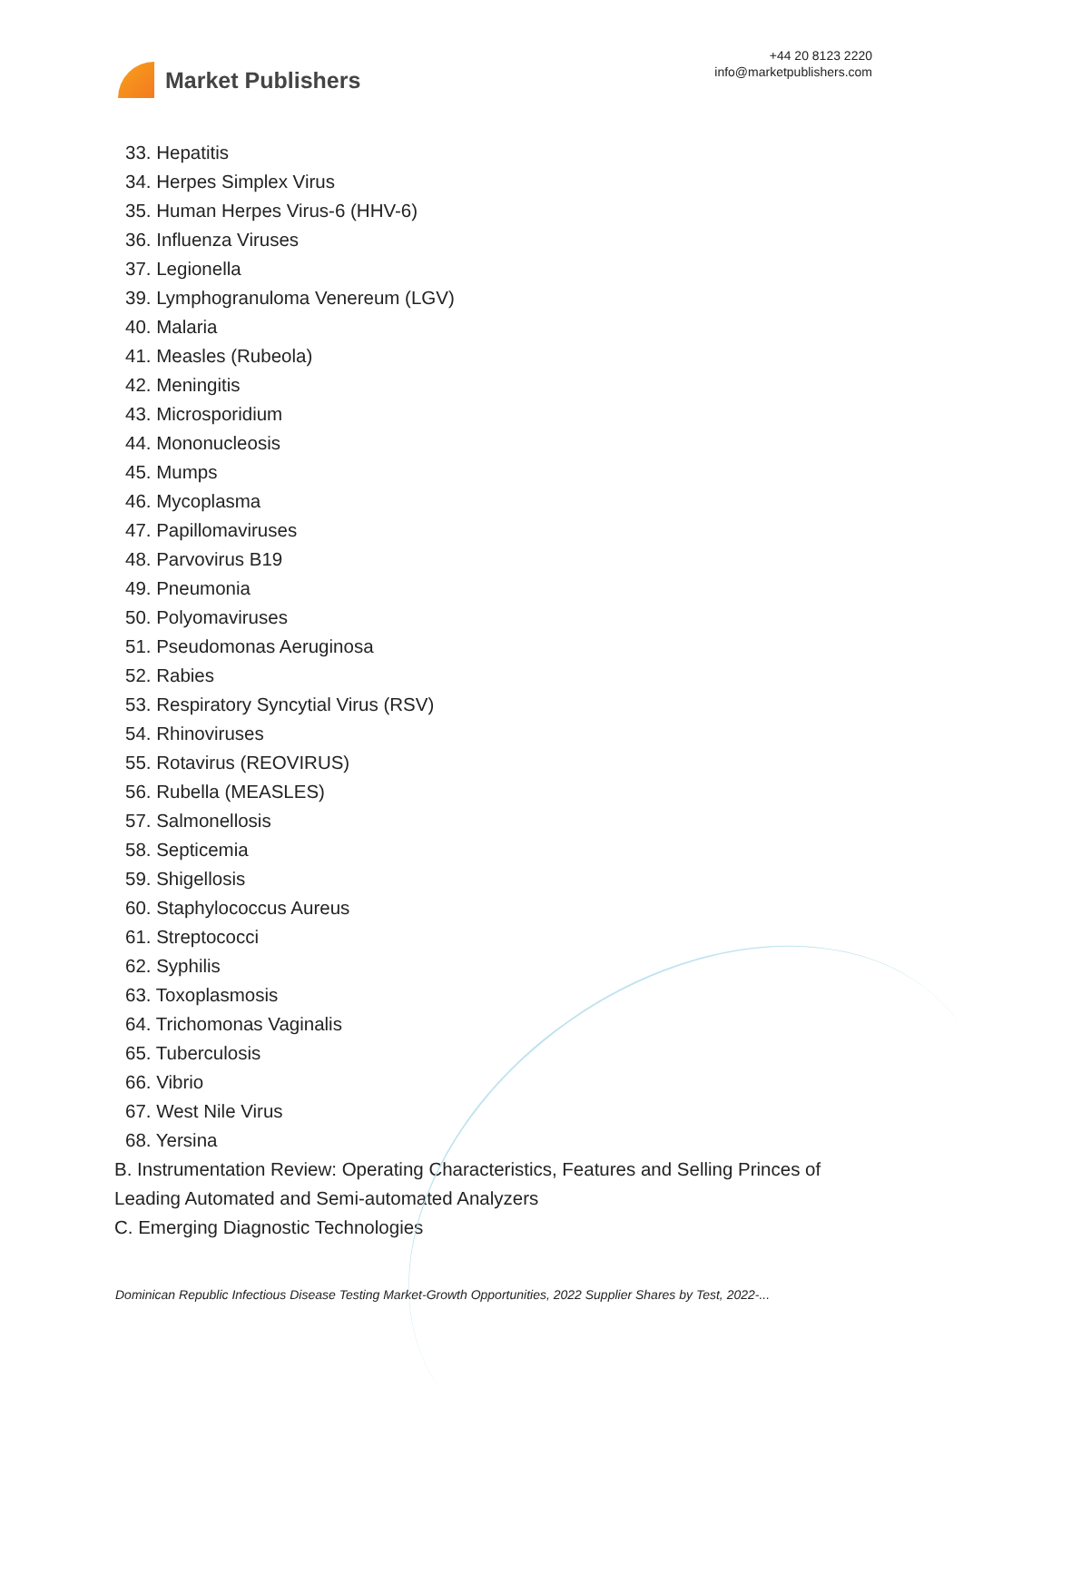Market Publishers
+44 20 8123 2220
info@marketpublishers.com
33. Hepatitis
34. Herpes Simplex Virus
35. Human Herpes Virus-6 (HHV-6)
36. Influenza Viruses
37. Legionella
39. Lymphogranuloma Venereum (LGV)
40. Malaria
41. Measles (Rubeola)
42. Meningitis
43. Microsporidium
44. Mononucleosis
45. Mumps
46. Mycoplasma
47. Papillomaviruses
48. Parvovirus B19
49. Pneumonia
50. Polyomaviruses
51. Pseudomonas Aeruginosa
52. Rabies
53. Respiratory Syncytial Virus (RSV)
54. Rhinoviruses
55. Rotavirus (REOVIRUS)
56. Rubella (MEASLES)
57. Salmonellosis
58. Septicemia
59. Shigellosis
60. Staphylococcus Aureus
61. Streptococci
62. Syphilis
63. Toxoplasmosis
64. Trichomonas Vaginalis
65. Tuberculosis
66. Vibrio
67. West Nile Virus
68. Yersina
B. Instrumentation Review: Operating Characteristics, Features and Selling Princes of Leading Automated and Semi-automated Analyzers
C. Emerging Diagnostic Technologies
Dominican Republic Infectious Disease Testing Market-Growth Opportunities, 2022 Supplier Shares by Test, 2022-...